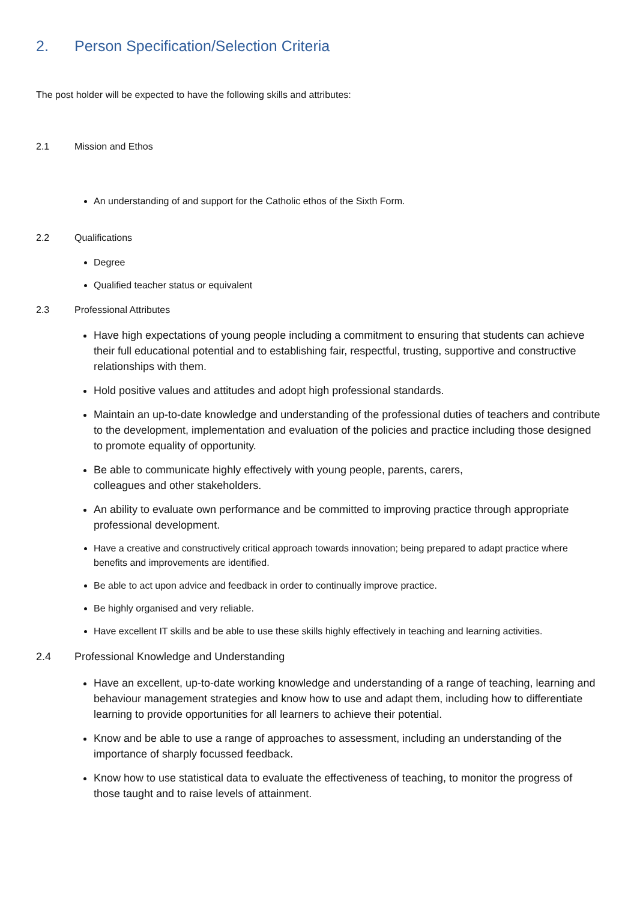2. Person Specification/Selection Criteria
The post holder will be expected to have the following skills and attributes:
2.1 Mission and Ethos
An understanding of and support for the Catholic ethos of the Sixth Form.
2.2 Qualifications
Degree
Qualified teacher status or equivalent
2.3 Professional Attributes
Have high expectations of young people including a commitment to ensuring that students can achieve their full educational potential and to establishing fair, respectful, trusting, supportive and constructive relationships with them.
Hold positive values and attitudes and adopt high professional standards.
Maintain an up-to-date knowledge and understanding of the professional duties of teachers and contribute to the development, implementation and evaluation of the policies and practice including those designed to promote equality of opportunity.
Be able to communicate highly effectively with young people, parents, carers,
colleagues and other stakeholders.
An ability to evaluate own performance and be committed to improving practice through appropriate professional development.
Have a creative and constructively critical approach towards innovation; being prepared to adapt practice where benefits and improvements are identified.
Be able to act upon advice and feedback in order to continually improve practice.
Be highly organised and very reliable.
Have excellent IT skills and be able to use these skills highly effectively in teaching and learning activities.
2.4 Professional Knowledge and Understanding
Have an excellent, up-to-date working knowledge and understanding of a range of teaching, learning and behaviour management strategies and know how to use and adapt them, including how to differentiate learning to provide opportunities for all learners to achieve their potential.
Know and be able to use a range of approaches to assessment, including an understanding of the importance of sharply focussed feedback.
Know how to use statistical data to evaluate the effectiveness of teaching, to monitor the progress of those taught and to raise levels of attainment.